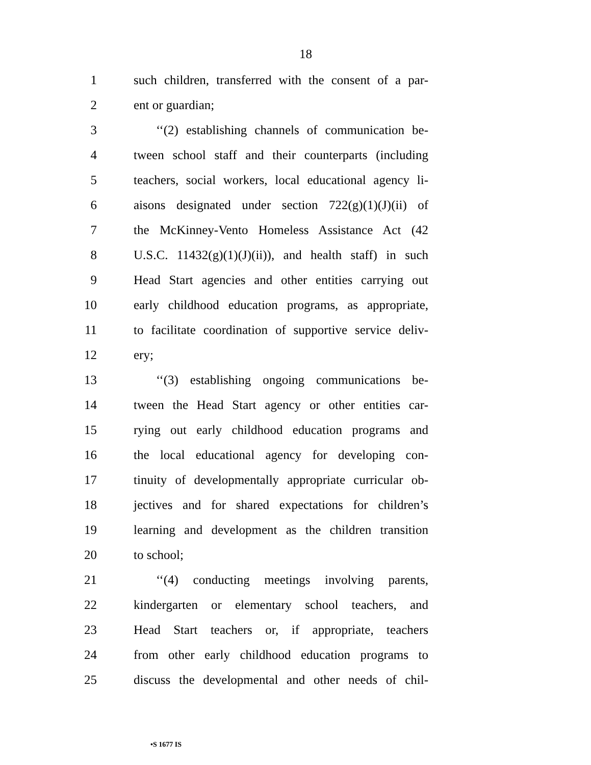18
1 such children, transferred with the consent of a par-
2 ent or guardian;
3 ‘‘(2) establishing channels of communication be-
4 tween school staff and their counterparts (including
5 teachers, social workers, local educational agency li-
6 aisons designated under section 722(g)(1)(J)(ii) of
7 the McKinney-Vento Homeless Assistance Act (42
8 U.S.C. 11432(g)(1)(J)(ii)), and health staff) in such
9 Head Start agencies and other entities carrying out
10 early childhood education programs, as appropriate,
11 to facilitate coordination of supportive service deliv-
12 ery;
13 ‘‘(3) establishing ongoing communications be-
14 tween the Head Start agency or other entities car-
15 rying out early childhood education programs and
16 the local educational agency for developing con-
17 tinuity of developmentally appropriate curricular ob-
18 jectives and for shared expectations for children’s
19 learning and development as the children transition
20 to school;
21 ‘‘(4) conducting meetings involving parents,
22 kindergarten or elementary school teachers, and
23 Head Start teachers or, if appropriate, teachers
24 from other early childhood education programs to
25 discuss the developmental and other needs of chil-
•S 1677 IS